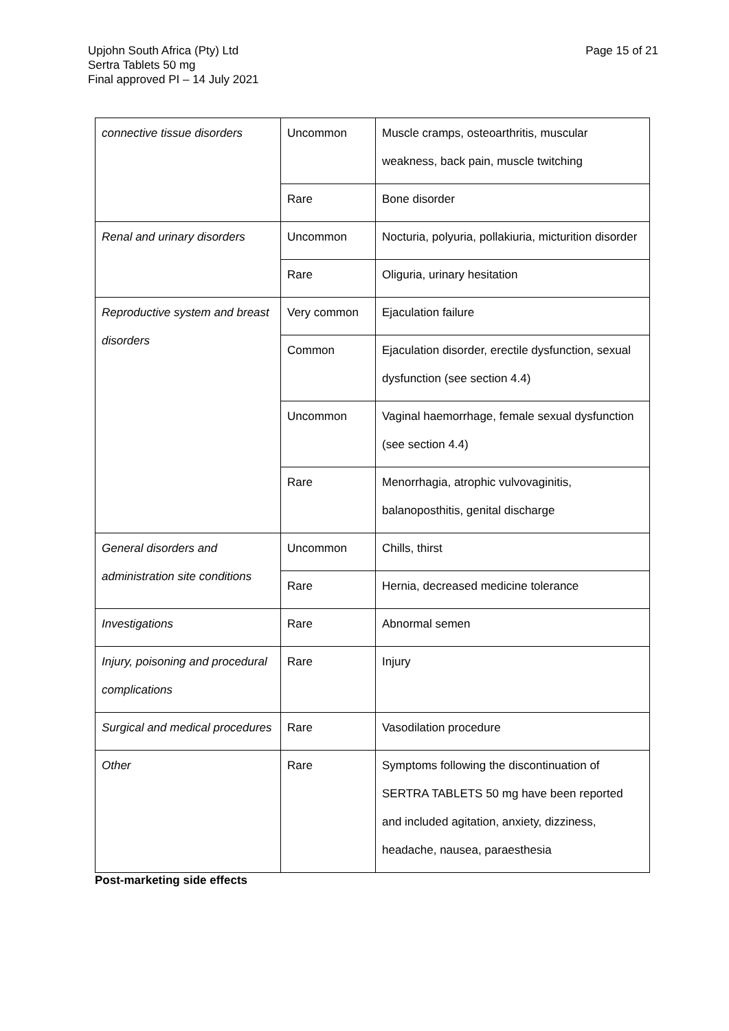Page 15 of 21 Upjohn South Africa (Pty) Ltd
Sertra Tablets 50 mg
Final approved PI – 14 July 2021
| connective tissue disorders | Uncommon | Muscle cramps, osteoarthritis, muscular weakness, back pain, muscle twitching |
| | Rare | Bone disorder |
| Renal and urinary disorders | Uncommon | Nocturia, polyuria, pollakiuria, micturition disorder |
| | Rare | Oliguria, urinary hesitation |
| Reproductive system and breast disorders | Very common | Ejaculation failure |
| | Common | Ejaculation disorder, erectile dysfunction, sexual dysfunction (see section 4.4) |
| | Uncommon | Vaginal haemorrhage, female sexual dysfunction (see section 4.4) |
| | Rare | Menorrhagia, atrophic vulvovaginitis, balanoposthitis, genital discharge |
| General disorders and administration site conditions | Uncommon | Chills, thirst |
| | Rare | Hernia, decreased medicine tolerance |
| Investigations | Rare | Abnormal semen |
| Injury, poisoning and procedural complications | Rare | Injury |
| Surgical and medical procedures | Rare | Vasodilation procedure |
| Other | Rare | Symptoms following the discontinuation of SERTRA TABLETS 50 mg have been reported and included agitation, anxiety, dizziness, headache, nausea, paraesthesia |
Post-marketing side effects